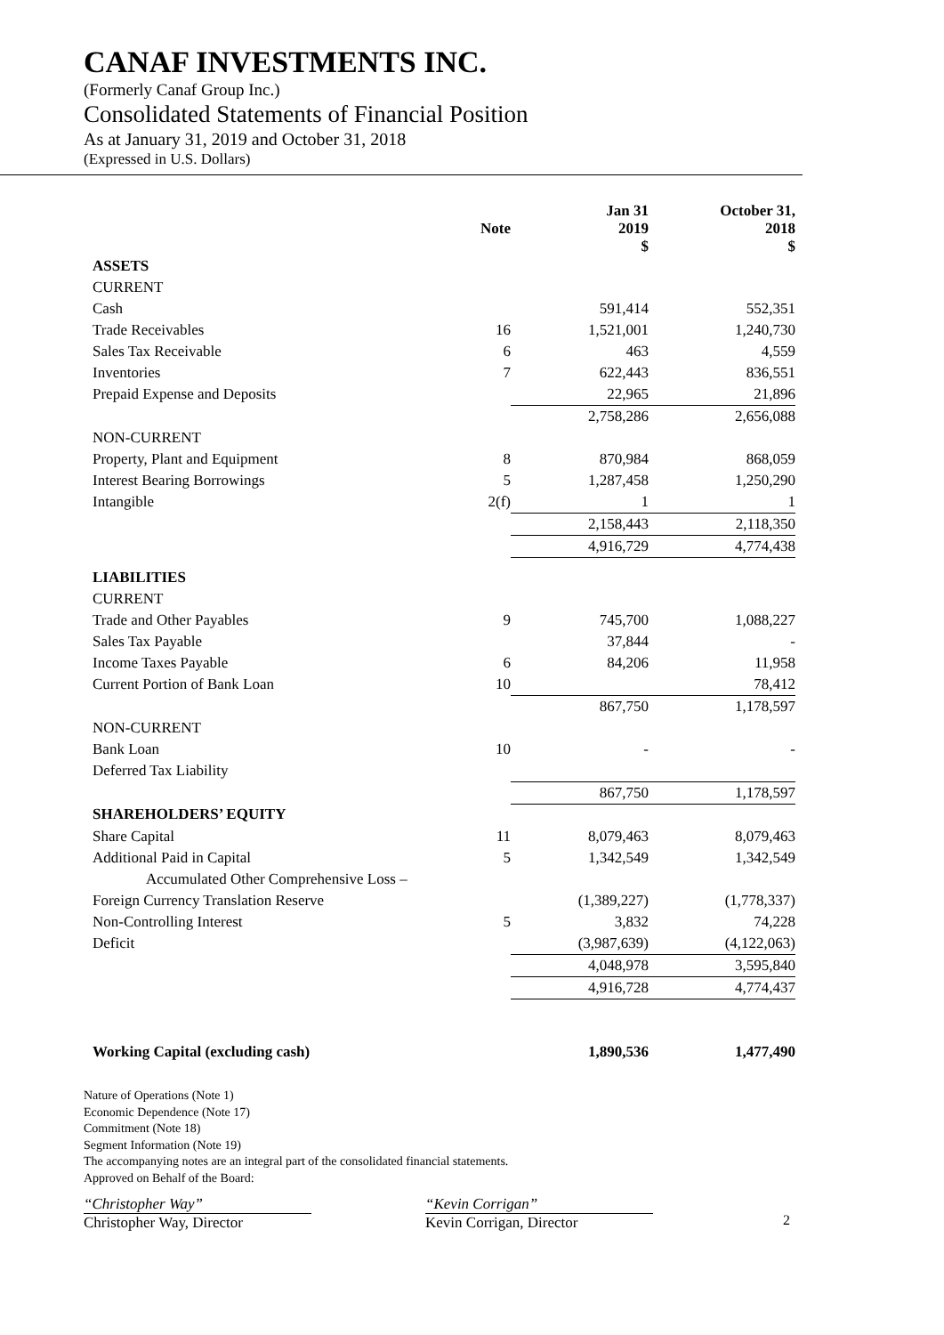CANAF INVESTMENTS INC.
(Formerly Canaf Group Inc.)
Consolidated Statements of Financial Position
As at January 31, 2019 and October 31, 2018
(Expressed in U.S. Dollars)
| | Note | Jan 31 2019 $ | October 31, 2018 $ |
| --- | --- | --- | --- |
| ASSETS | | | |
| CURRENT | | | |
| Cash | | 591,414 | 552,351 |
| Trade Receivables | 16 | 1,521,001 | 1,240,730 |
| Sales Tax Receivable | 6 | 463 | 4,559 |
| Inventories | 7 | 622,443 | 836,551 |
| Prepaid Expense and Deposits | | 22,965 | 21,896 |
| | | 2,758,286 | 2,656,088 |
| NON-CURRENT | | | |
| Property, Plant and Equipment | 8 | 870,984 | 868,059 |
| Interest Bearing Borrowings | 5 | 1,287,458 | 1,250,290 |
| Intangible | 2(f) | 1 | 1 |
| | | 2,158,443 | 2,118,350 |
| | | 4,916,729 | 4,774,438 |
| LIABILITIES | | | |
| CURRENT | | | |
| Trade and Other Payables | 9 | 745,700 | 1,088,227 |
| Sales Tax Payable | | 37,844 | - |
| Income Taxes Payable | 6 | 84,206 | 11,958 |
| Current Portion of Bank Loan | 10 | | 78,412 |
| | | 867,750 | 1,178,597 |
| NON-CURRENT | | | |
| Bank Loan | 10 | - | - |
| Deferred Tax Liability | | | |
| | | 867,750 | 1,178,597 |
| SHAREHOLDERS’ EQUITY | | | |
| Share Capital | 11 | 8,079,463 | 8,079,463 |
| Additional Paid in Capital | 5 | 1,342,549 | 1,342,549 |
| Accumulated Other Comprehensive Loss – | | | |
| Foreign Currency Translation Reserve | | (1,389,227) | (1,778,337) |
| Non-Controlling Interest | 5 | 3,832 | 74,228 |
| Deficit | | (3,987,639) | (4,122,063) |
| | | 4,048,978 | 3,595,840 |
| | | 4,916,728 | 4,774,437 |
| Working Capital (excluding cash) | | 1,890,536 | 1,477,490 |
Nature of Operations (Note 1)
Economic Dependence (Note 17)
Commitment (Note 18)
Segment Information (Note 19)
The accompanying notes are an integral part of the consolidated financial statements.
Approved on Behalf of the Board:
“Christopher Way”
Christopher Way, Director
“Kevin Corrigan”
Kevin Corrigan, Director
2